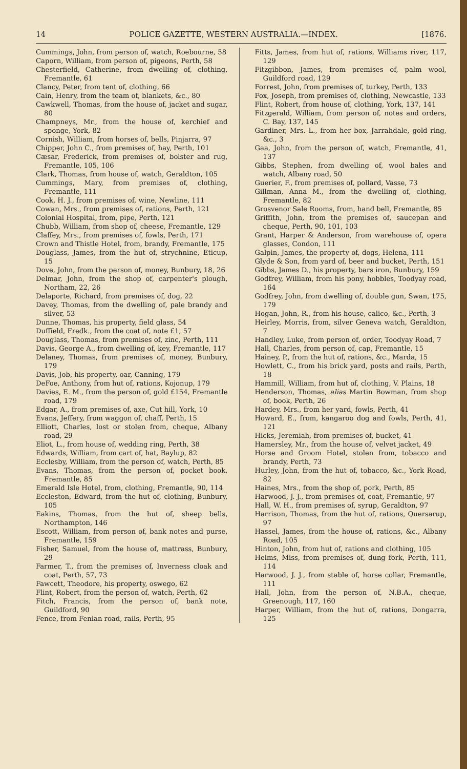14 POLICE GAZETTE, WESTERN AUSTRALIA.—INDEX. [1876.
Cummings, John, from person of, watch, Roebourne, 58
Caporn, William, from person of, pigeons, Perth, 58
Chesterfield, Catherine, from dwelling of, clothing, Fremantle, 61
Clancy, Peter, from tent of, clothing, 66
Cain, Henry, from the team of, blankets, &c., 80
Cawkwell, Thomas, from the house of, jacket and sugar, 80
Champneys, Mr., from the house of, kerchief and sponge, York, 82
Cornish, William, from horses of, bells, Pinjarra, 97
Chipper, John C., from premises of, hay, Perth, 101
Cæsar, Frederick, from premises of, bolster and rug, Fremantle, 105, 106
Clark, Thomas, from house of, watch, Geraldton, 105
Cummings, Mary, from premises of, clothing, Fremantle, 111
Cook, H. J., from premises of, wine, Newline, 111
Cowan, Mrs., from premises of, rations, Perth, 121
Colonial Hospital, from, pipe, Perth, 121
Chubb, William, from shop of, cheese, Fremantle, 129
Claffey, Mrs., from premises of, fowls, Perth, 171
Crown and Thistle Hotel, from, brandy, Fremantle, 175
Douglass, James, from the hut of, strychnine, Eticup, 15
Dove, John, from the person of, money, Bunbury, 18, 26
Delmar, John, from the shop of, carpenter's plough, Northam, 22, 26
Delaporte, Richard, from premises of, dog, 22
Davey, Thomas, from the dwelling of, pale brandy and silver, 53
Dunne, Thomas, his property, field glass, 54
Duffield, Fredk., from the coat of, note £1, 57
Douglass, Thomas, from premises of, zinc, Perth, 111
Davis, George A., from dwelling of, key, Fremantle, 117
Delaney, Thomas, from premises of, money, Bunbury, 179
Davis, Job, his property, oar, Canning, 179
DeFoe, Anthony, from hut of, rations, Kojonup, 179
Davies, E. M., from the person of, gold £154, Fremantle road, 179
Edgar, A., from premises of, axe, Cut hill, York, 10
Evans, Jeffery, from waggon of, chaff, Perth, 15
Elliott, Charles, lost or stolen from, cheque, Albany road, 29
Eliot, L., from house of, wedding ring, Perth, 38
Edwards, William, from cart of, hat, Baylup, 82
Ecclesby, William, from the person of, watch, Perth, 85
Evans, Thomas, from the person of, pocket book, Fremantle, 85
Emerald Isle Hotel, from, clothing, Fremantle, 90, 114
Eccleston, Edward, from the hut of, clothing, Bunbury, 105
Eakins, Thomas, from the hut of, sheep bells, Northampton, 146
Escott, William, from person of, bank notes and purse, Fremantle, 159
Fisher, Samuel, from the house of, mattrass, Bunbury, 29
Farmer, T., from the premises of, Inverness cloak and coat, Perth, 57, 73
Fawcett, Theodore, his property, oswego, 62
Flint, Robert, from the person of, watch, Perth, 62
Fitch, Francis, from the person of, bank note, Guildford, 90
Fence, from Fenian road, rails, Perth, 95
Fitts, James, from hut of, rations, Williams river, 117, 129
Fitzgibbon, James, from premises of, palm wool, Guildford road, 129
Forrest, John, from premises of, turkey, Perth, 133
Fox, Joseph, from premises of, clothing, Newcastle, 133
Flint, Robert, from house of, clothing, York, 137, 141
Fitzgerald, William, from person of, notes and orders, C. Bay, 137, 145
Gardiner, Mrs. L., from her box, Jarrahdale, gold ring, &c., 3
Gaa, John, from the person of, watch, Fremantle, 41, 137
Gibbs, Stephen, from dwelling of, wool bales and watch, Albany road, 50
Guerier, F., from premises of, pollard, Vasse, 73
Gillman, Anna M., from the dwelling of, clothing, Fremantle, 82
Grosvenor Sale Rooms, from, hand bell, Fremantle, 85
Griffith, John, from the premises of, saucepan and cheque, Perth, 90, 101, 103
Grant, Harper & Anderson, from warehouse of, opera glasses, Condon, 111
Galpin, James, the property of, dogs, Helena, 111
Glyde & Son, from yard of, beer and bucket, Perth, 151
Gibbs, James D., his property, bars iron, Bunbury, 159
Godfrey, William, from his pony, hobbles, Toodyay road, 164
Godfrey, John, from dwelling of, double gun, Swan, 175, 179
Hogan, John, R., from his house, calico, &c., Perth, 3
Heirley, Morris, from, silver Geneva watch, Geraldton, 7
Handley, Luke, from person of, order, Toodyay Road, 7
Hall, Charles, from person of, cap, Fremantle, 15
Hainey, P., from the hut of, rations, &c., Marda, 15
Howlett, C., from his brick yard, posts and rails, Perth, 18
Hammill, William, from hut of, clothing, V. Plains, 18
Henderson, Thomas, alias Martin Bowman, from shop of, book, Perth, 26
Hardey, Mrs., from her yard, fowls, Perth, 41
Howard, E., from, kangaroo dog and fowls, Perth, 41, 121
Hicks, Jeremiah, from premises of, bucket, 41
Hamersley, Mr., from the house of, velvet jacket, 49
Horse and Groom Hotel, stolen from, tobacco and brandy, Perth, 73
Hurley, John, from the hut of, tobacco, &c., York Road, 82
Haines, Mrs., from the shop of, pork, Perth, 85
Harwood, J. J., from premises of, coat, Fremantle, 97
Hall, W. H., from premises of, syrup, Geraldton, 97
Harrison, Thomas, from the hut of, rations, Quersarup, 97
Hassel, James, from the house of, rations, &c., Albany Road, 105
Hinton, John, from hut of, rations and clothing, 105
Helms, Miss, from premises of, dung fork, Perth, 111, 114
Harwood, J. J., from stable of, horse collar, Fremantle, 111
Hall, John, from the person of, N.B.A., cheque, Greenough, 117, 160
Harper, William, from the hut of, rations, Dongarra, 125